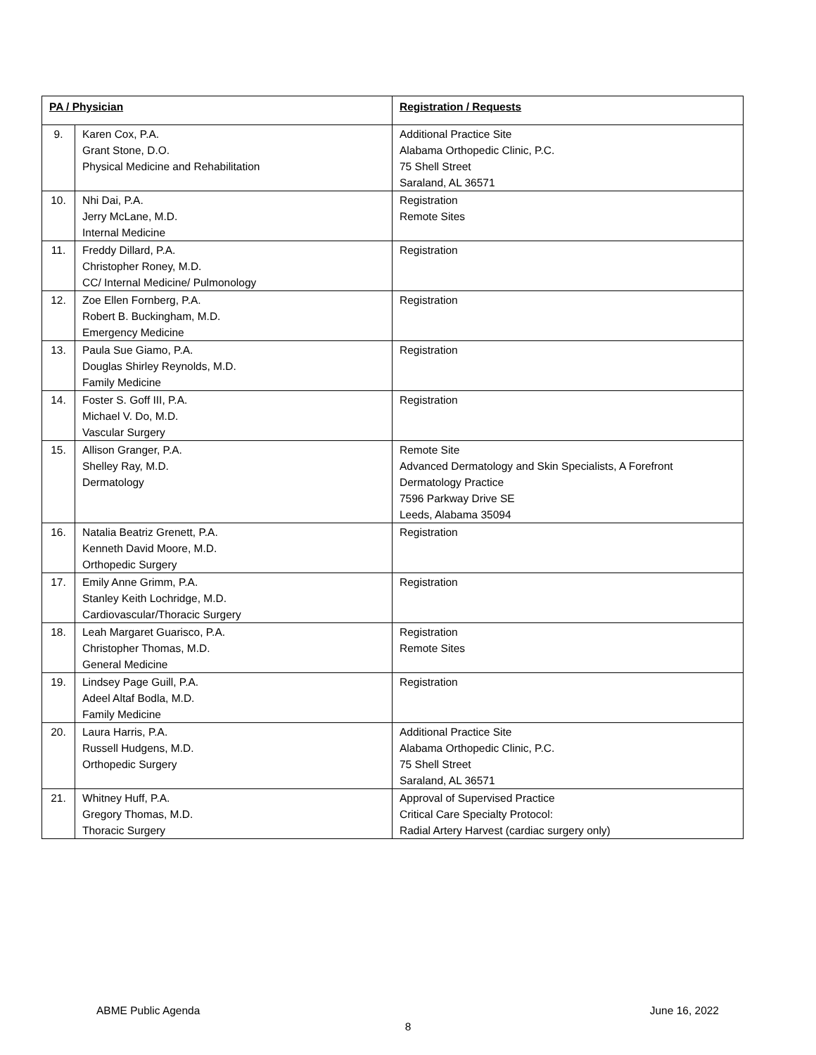| PA / Physician | | Registration / Requests |
| --- | --- | --- |
| 9. | Karen Cox, P.A. Grant Stone, D.O. Physical Medicine and Rehabilitation | Additional Practice Site Alabama Orthopedic Clinic, P.C. 75 Shell Street Saraland, AL 36571 |
| 10. | Nhi Dai, P.A. Jerry McLane, M.D. Internal Medicine | Registration Remote Sites |
| 11. | Freddy Dillard, P.A. Christopher Roney, M.D. CC/ Internal Medicine/ Pulmonology | Registration |
| 12. | Zoe Ellen Fornberg, P.A. Robert B. Buckingham, M.D. Emergency Medicine | Registration |
| 13. | Paula Sue Giamo, P.A. Douglas Shirley Reynolds, M.D. Family Medicine | Registration |
| 14. | Foster S. Goff III, P.A. Michael V. Do, M.D. Vascular Surgery | Registration |
| 15. | Allison Granger, P.A. Shelley Ray, M.D. Dermatology | Remote Site Advanced Dermatology and Skin Specialists, A Forefront Dermatology Practice 7596 Parkway Drive SE Leeds, Alabama 35094 |
| 16. | Natalia Beatriz Grenett, P.A. Kenneth David Moore, M.D. Orthopedic Surgery | Registration |
| 17. | Emily Anne Grimm, P.A. Stanley Keith Lochridge, M.D. Cardiovascular/Thoracic Surgery | Registration |
| 18. | Leah Margaret Guarisco, P.A. Christopher Thomas, M.D. General Medicine | Registration Remote Sites |
| 19. | Lindsey Page Guill, P.A. Adeel Altaf Bodla, M.D. Family Medicine | Registration |
| 20. | Laura Harris, P.A. Russell Hudgens, M.D. Orthopedic Surgery | Additional Practice Site Alabama Orthopedic Clinic, P.C. 75 Shell Street Saraland, AL 36571 |
| 21. | Whitney Huff, P.A. Gregory Thomas, M.D. Thoracic Surgery | Approval of Supervised Practice Critical Care Specialty Protocol: Radial Artery Harvest (cardiac surgery only) |
ABME Public Agenda June 16, 2022
8